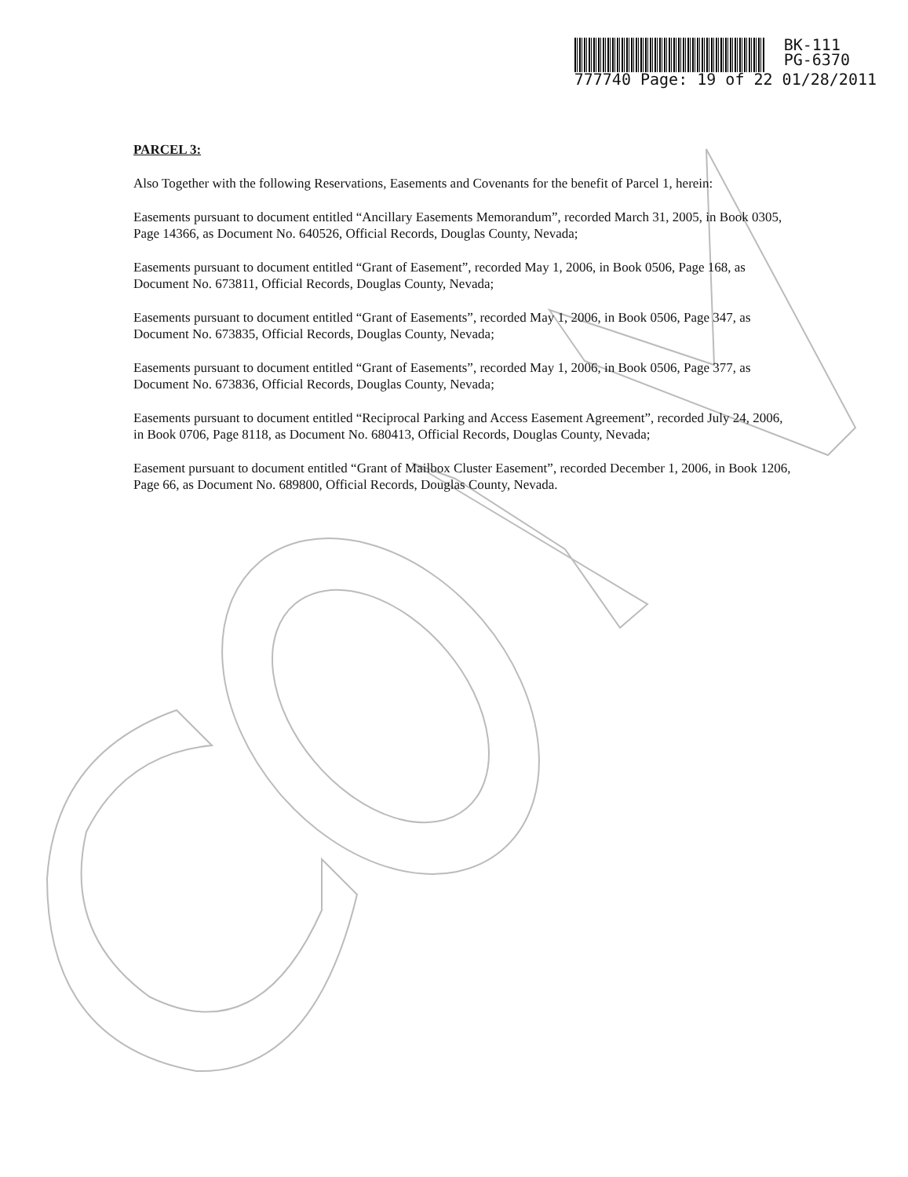BK-111
PG-6370
777740 Page: 19 of 22 01/28/2011
PARCEL 3:
Also Together with the following Reservations, Easements and Covenants for the benefit of Parcel 1, herein:
Easements pursuant to document entitled “Ancillary Easements Memorandum”, recorded March 31, 2005, in Book 0305, Page 14366, as Document No. 640526, Official Records, Douglas County, Nevada;
Easements pursuant to document entitled “Grant of Easement”, recorded May 1, 2006, in Book 0506, Page 168, as Document No. 673811, Official Records, Douglas County, Nevada;
Easements pursuant to document entitled “Grant of Easements”, recorded May 1, 2006, in Book 0506, Page 347, as Document No. 673835, Official Records, Douglas County, Nevada;
Easements pursuant to document entitled “Grant of Easements”, recorded May 1, 2006, in Book 0506, Page 377, as Document No. 673836, Official Records, Douglas County, Nevada;
Easements pursuant to document entitled “Reciprocal Parking and Access Easement Agreement”, recorded July 24, 2006, in Book 0706, Page 8118, as Document No. 680413, Official Records, Douglas County, Nevada;
Easement pursuant to document entitled “Grant of Mailbox Cluster Easement”, recorded December 1, 2006, in Book 1206, Page 66, as Document No. 689800, Official Records, Douglas County, Nevada.